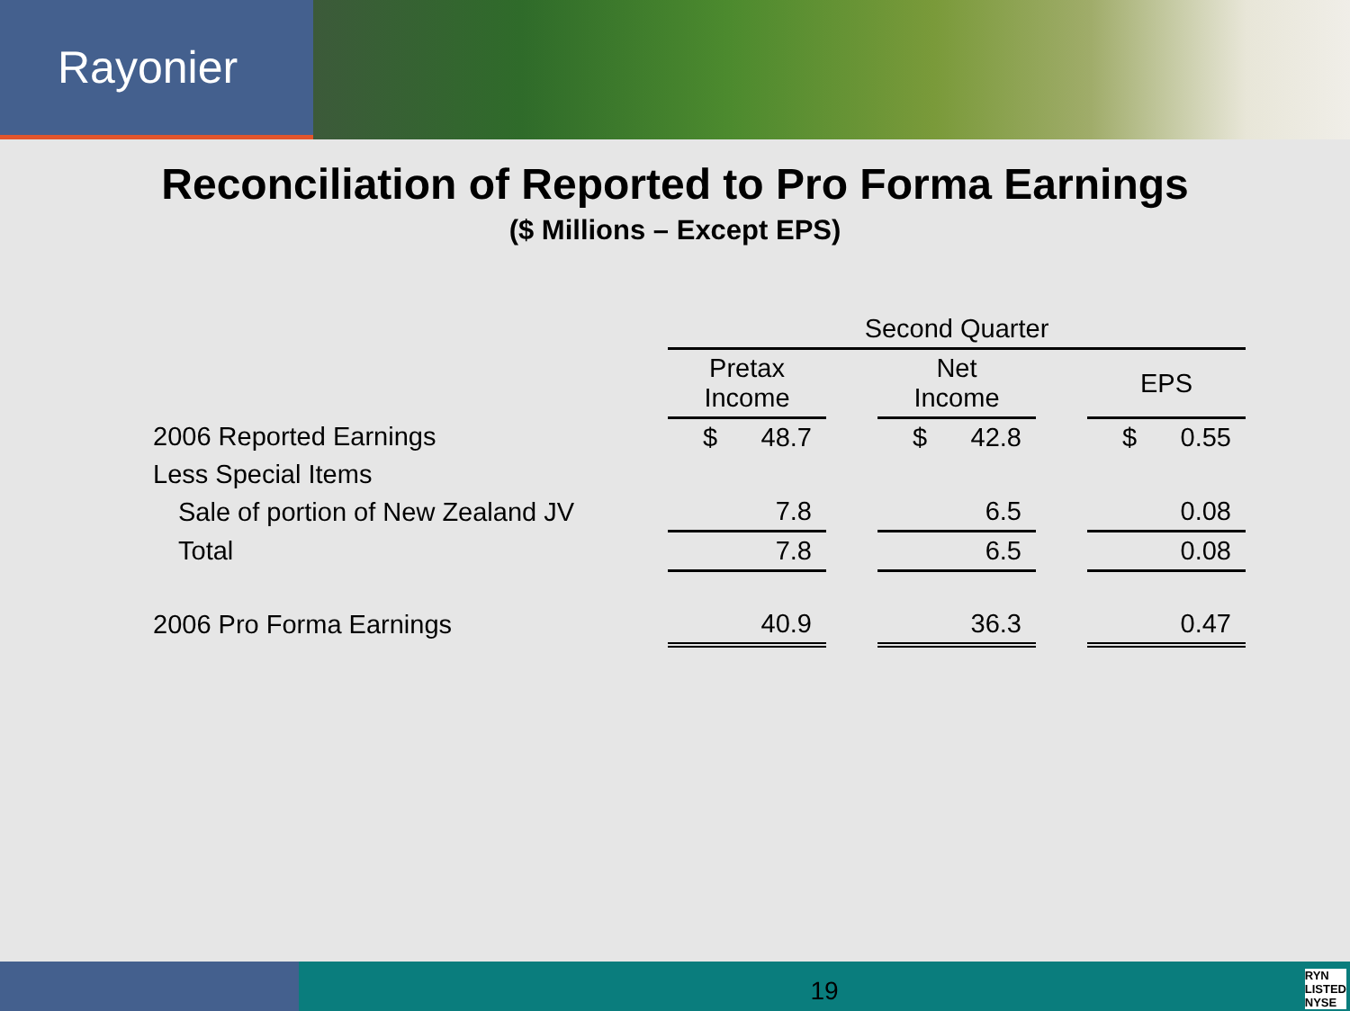Rayonier
Reconciliation of Reported to Pro Forma Earnings
($ Millions – Except EPS)
| | Second Quarter | | | | |
| --- | --- | --- | --- | --- | --- |
| | Pretax Income | | Net Income | | EPS |
| 2006 Reported Earnings | $ 48.7 | | $ 42.8 | | $ 0.55 |
| Less Special Items | | | | | |
| Sale of portion of New Zealand JV | 7.8 | | 6.5 | | 0.08 |
| Total | 7.8 | | 6.5 | | 0.08 |
| 2006 Pro Forma Earnings | 40.9 | | 36.3 | | 0.47 |
19
RYN
LISTED
NYSE